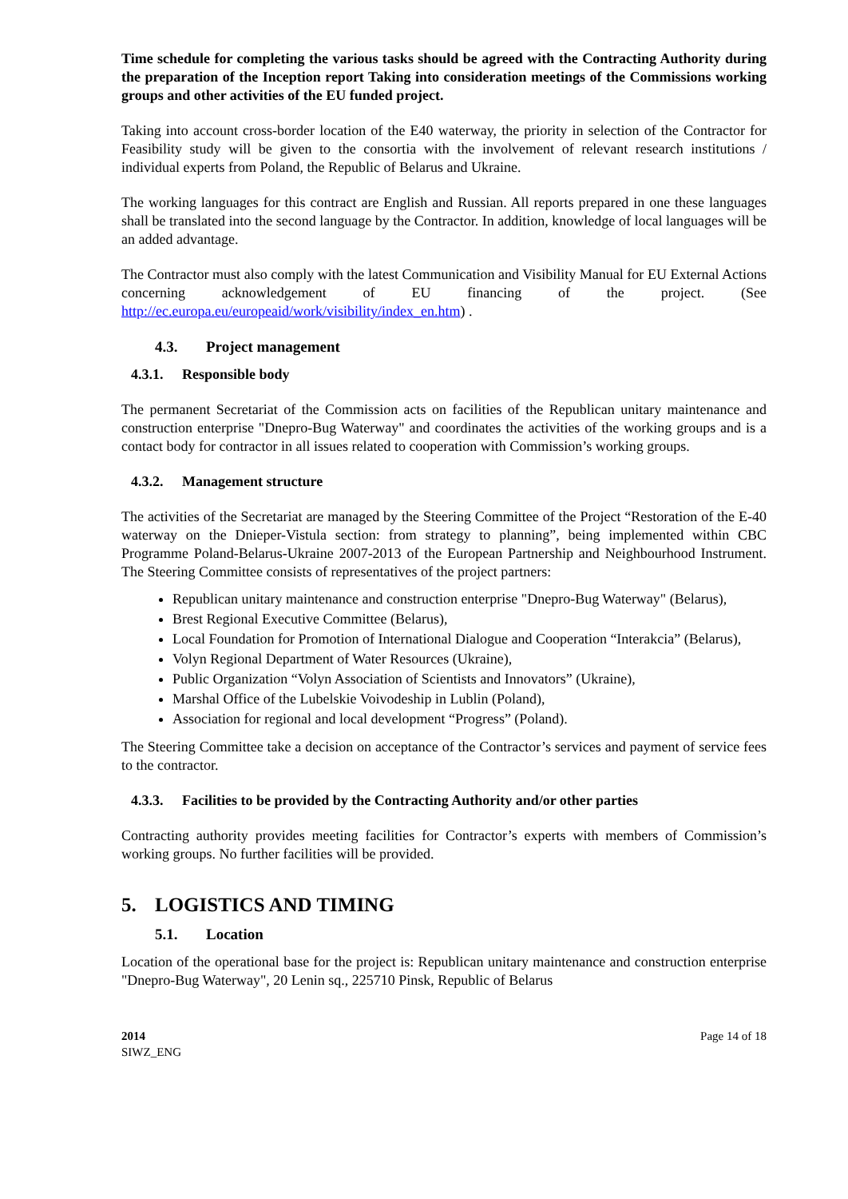Time schedule for completing the various tasks should be agreed with the Contracting Authority during the preparation of the Inception report Taking into consideration meetings of the Commissions working groups and other activities of the EU funded project.
Taking into account cross-border location of the E40 waterway, the priority in selection of the Contractor for Feasibility study will be given to the consortia with the involvement of relevant research institutions / individual experts from Poland, the Republic of Belarus and Ukraine.
The working languages for this contract are English and Russian. All reports prepared in one these languages shall be translated into the second language by the Contractor. In addition, knowledge of local languages will be an added advantage.
The Contractor must also comply with the latest Communication and Visibility Manual for EU External Actions concerning acknowledgement of EU financing of the project. (See http://ec.europa.eu/europeaid/work/visibility/index_en.htm) .
4.3. Project management
4.3.1. Responsible body
The permanent Secretariat of the Commission acts on facilities of the Republican unitary maintenance and construction enterprise "Dnepro-Bug Waterway" and coordinates the activities of the working groups and is a contact body for contractor in all issues related to cooperation with Commission’s working groups.
4.3.2. Management structure
The activities of the Secretariat are managed by the Steering Committee of the Project “Restoration of the E-40 waterway on the Dnieper-Vistula section: from strategy to planning”, being implemented within CBC Programme Poland-Belarus-Ukraine 2007-2013 of the European Partnership and Neighbourhood Instrument. The Steering Committee consists of representatives of the project partners:
Republican unitary maintenance and construction enterprise "Dnepro-Bug Waterway" (Belarus),
Brest Regional Executive Committee (Belarus),
Local Foundation for Promotion of International Dialogue and Cooperation “Interakcia” (Belarus),
Volyn Regional Department of Water Resources (Ukraine),
Public Organization “Volyn Association of Scientists and Innovators” (Ukraine),
Marshal Office of the Lubelskie Voivodeship in Lublin (Poland),
Association for regional and local development “Progress” (Poland).
The Steering Committee take a decision on acceptance of the Contractor’s services and payment of service fees to the contractor.
4.3.3. Facilities to be provided by the Contracting Authority and/or other parties
Contracting authority provides meeting facilities for Contractor’s experts with members of Commission’s working groups. No further facilities will be provided.
5. LOGISTICS AND TIMING
5.1. Location
Location of the operational base for the project is: Republican unitary maintenance and construction enterprise "Dnepro-Bug Waterway", 20 Lenin sq., 225710 Pinsk, Republic of Belarus
2014
SIWZ_ENG
Page 14 of 18